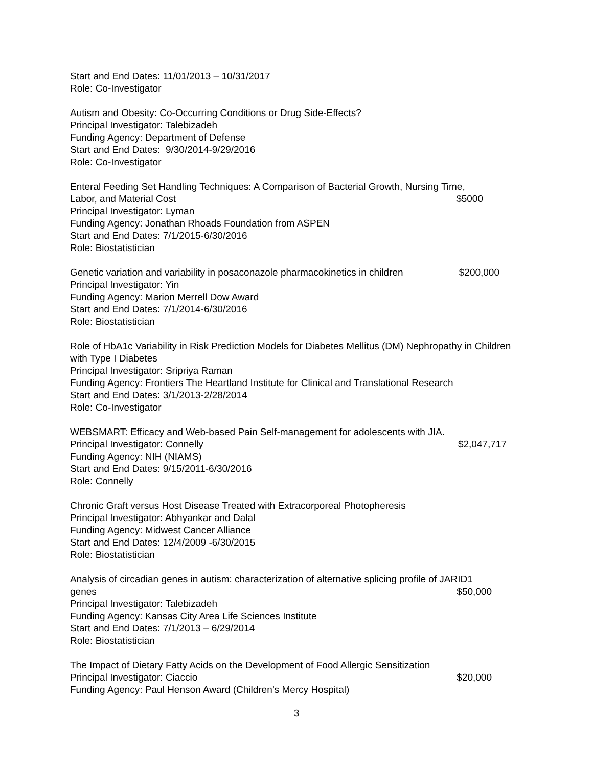Start and End Dates: 11/01/2013 – 10/31/2017
Role: Co-Investigator
Autism and Obesity: Co-Occurring Conditions or Drug Side-Effects?
Principal Investigator: Talebizadeh
Funding Agency: Department of Defense
Start and End Dates: 9/30/2014-9/29/2016
Role: Co-Investigator
Enteral Feeding Set Handling Techniques: A Comparison of Bacterial Growth, Nursing Time,
Labor, and Material Cost $5000
Principal Investigator: Lyman
Funding Agency: Jonathan Rhoads Foundation from ASPEN
Start and End Dates: 7/1/2015-6/30/2016
Role: Biostatistician
Genetic variation and variability in posaconazole pharmacokinetics in children $200,000
Principal Investigator: Yin
Funding Agency: Marion Merrell Dow Award
Start and End Dates: 7/1/2014-6/30/2016
Role: Biostatistician
Role of HbA1c Variability in Risk Prediction Models for Diabetes Mellitus (DM) Nephropathy in Children with Type I Diabetes
Principal Investigator: Sripriya Raman
Funding Agency: Frontiers The Heartland Institute for Clinical and Translational Research
Start and End Dates: 3/1/2013-2/28/2014
Role: Co-Investigator
WEBSMART: Efficacy and Web-based Pain Self-management for adolescents with JIA.
Principal Investigator: Connelly $2,047,717
Funding Agency: NIH (NIAMS)
Start and End Dates: 9/15/2011-6/30/2016
Role: Connelly
Chronic Graft versus Host Disease Treated with Extracorporeal Photopheresis
Principal Investigator: Abhyankar and Dalal
Funding Agency: Midwest Cancer Alliance
Start and End Dates: 12/4/2009 -6/30/2015
Role: Biostatistician
Analysis of circadian genes in autism: characterization of alternative splicing profile of JARID1
genes $50,000
Principal Investigator: Talebizadeh
Funding Agency: Kansas City Area Life Sciences Institute
Start and End Dates: 7/1/2013 – 6/29/2014
Role: Biostatistician
The Impact of Dietary Fatty Acids on the Development of Food Allergic Sensitization
Principal Investigator: Ciaccio $20,000
Funding Agency: Paul Henson Award (Children’s Mercy Hospital)
3